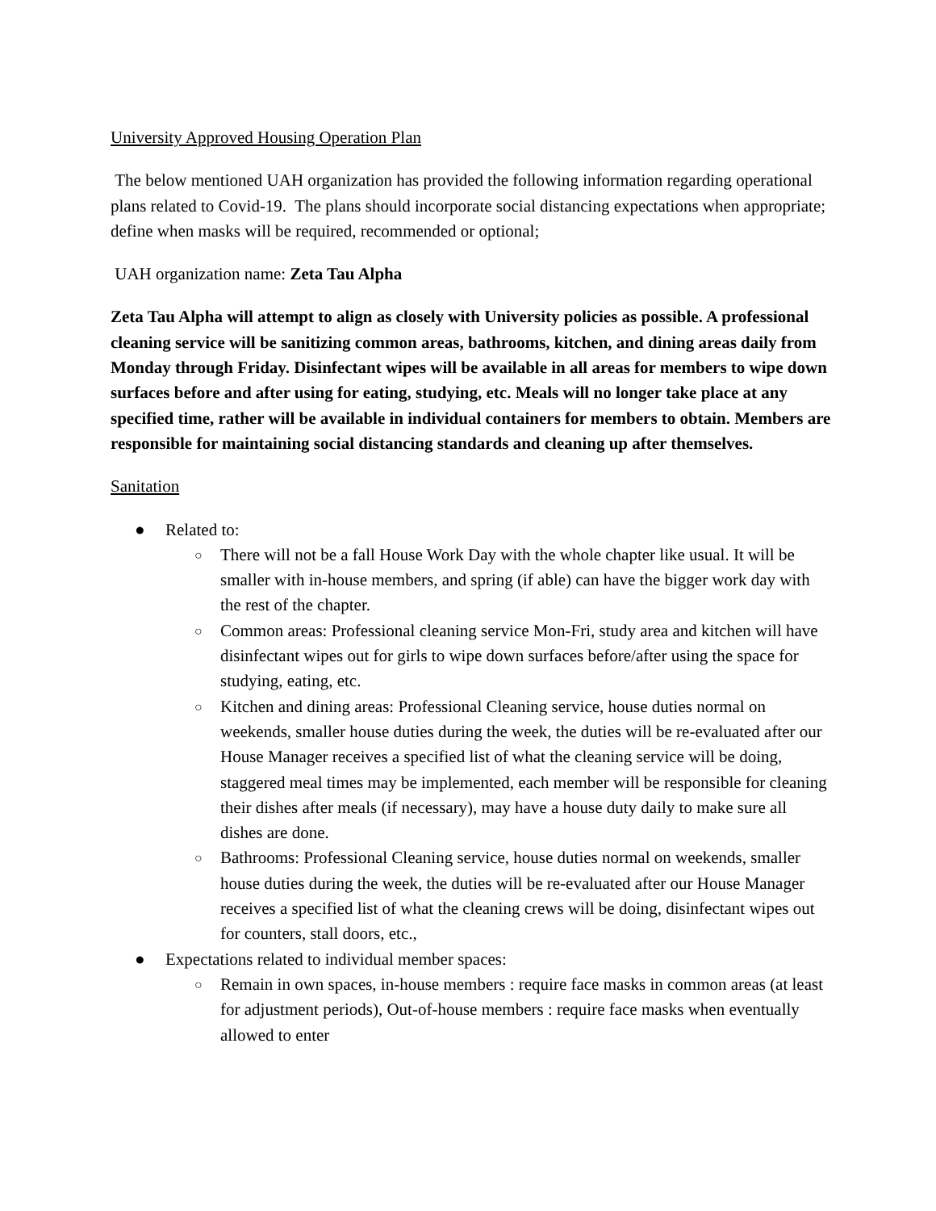University Approved Housing Operation Plan
The below mentioned UAH organization has provided the following information regarding operational plans related to Covid-19. The plans should incorporate social distancing expectations when appropriate; define when masks will be required, recommended or optional;
UAH organization name: Zeta Tau Alpha
Zeta Tau Alpha will attempt to align as closely with University policies as possible. A professional cleaning service will be sanitizing common areas, bathrooms, kitchen, and dining areas daily from Monday through Friday. Disinfectant wipes will be available in all areas for members to wipe down surfaces before and after using for eating, studying, etc. Meals will no longer take place at any specified time, rather will be available in individual containers for members to obtain. Members are responsible for maintaining social distancing standards and cleaning up after themselves.
Sanitation
● Related to:
○ There will not be a fall House Work Day with the whole chapter like usual. It will be smaller with in-house members, and spring (if able) can have the bigger work day with the rest of the chapter.
○ Common areas: Professional cleaning service Mon-Fri, study area and kitchen will have disinfectant wipes out for girls to wipe down surfaces before/after using the space for studying, eating, etc.
○ Kitchen and dining areas: Professional Cleaning service, house duties normal on weekends, smaller house duties during the week, the duties will be re-evaluated after our House Manager receives a specified list of what the cleaning service will be doing, staggered meal times may be implemented, each member will be responsible for cleaning their dishes after meals (if necessary), may have a house duty daily to make sure all dishes are done.
○ Bathrooms: Professional Cleaning service, house duties normal on weekends, smaller house duties during the week, the duties will be re-evaluated after our House Manager receives a specified list of what the cleaning crews will be doing, disinfectant wipes out for counters, stall doors, etc.,
● Expectations related to individual member spaces:
○ Remain in own spaces, in-house members : require face masks in common areas (at least for adjustment periods), Out-of-house members : require face masks when eventually allowed to enter